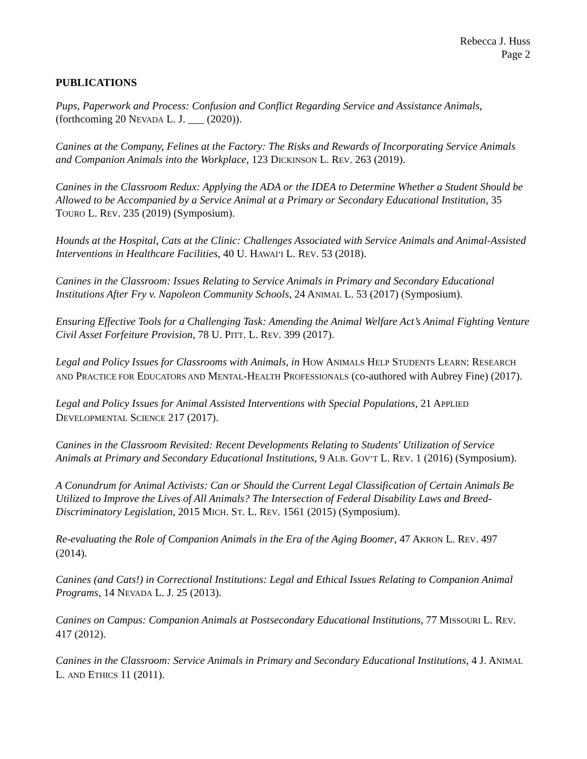Rebecca J. Huss
Page 2
PUBLICATIONS
Pups, Paperwork and Process: Confusion and Conflict Regarding Service and Assistance Animals, (forthcoming 20 NEVADA L. J. ___ (2020)).
Canines at the Company, Felines at the Factory: The Risks and Rewards of Incorporating Service Animals and Companion Animals into the Workplace, 123 DICKINSON L. REV. 263 (2019).
Canines in the Classroom Redux: Applying the ADA or the IDEA to Determine Whether a Student Should be Allowed to be Accompanied by a Service Animal at a Primary or Secondary Educational Institution, 35 TOURO L. REV. 235 (2019) (Symposium).
Hounds at the Hospital, Cats at the Clinic: Challenges Associated with Service Animals and Animal-Assisted Interventions in Healthcare Facilities, 40 U. HAWAI’I L. REV. 53 (2018).
Canines in the Classroom: Issues Relating to Service Animals in Primary and Secondary Educational Institutions After Fry v. Napoleon Community Schools, 24 ANIMAL L. 53 (2017) (Symposium).
Ensuring Effective Tools for a Challenging Task: Amending the Animal Welfare Act’s Animal Fighting Venture Civil Asset Forfeiture Provision, 78 U. PITT. L. REV. 399 (2017).
Legal and Policy Issues for Classrooms with Animals, in HOW ANIMALS HELP STUDENTS LEARN: RESEARCH AND PRACTICE FOR EDUCATORS AND MENTAL-HEALTH PROFESSIONALS (co-authored with Aubrey Fine) (2017).
Legal and Policy Issues for Animal Assisted Interventions with Special Populations, 21 APPLIED DEVELOPMENTAL SCIENCE 217 (2017).
Canines in the Classroom Revisited: Recent Developments Relating to Students' Utilization of Service Animals at Primary and Secondary Educational Institutions, 9 ALB. GOV’T L. REV. 1 (2016) (Symposium).
A Conundrum for Animal Activists: Can or Should the Current Legal Classification of Certain Animals Be Utilized to Improve the Lives of All Animals? The Intersection of Federal Disability Laws and Breed-Discriminatory Legislation, 2015 MICH. ST. L. REV. 1561 (2015) (Symposium).
Re-evaluating the Role of Companion Animals in the Era of the Aging Boomer, 47 AKRON L. REV. 497 (2014).
Canines (and Cats!) in Correctional Institutions: Legal and Ethical Issues Relating to Companion Animal Programs, 14 NEVADA L. J. 25 (2013).
Canines on Campus: Companion Animals at Postsecondary Educational Institutions, 77 MISSOURI L. REV. 417 (2012).
Canines in the Classroom: Service Animals in Primary and Secondary Educational Institutions, 4 J. ANIMAL L. AND ETHICS 11 (2011).